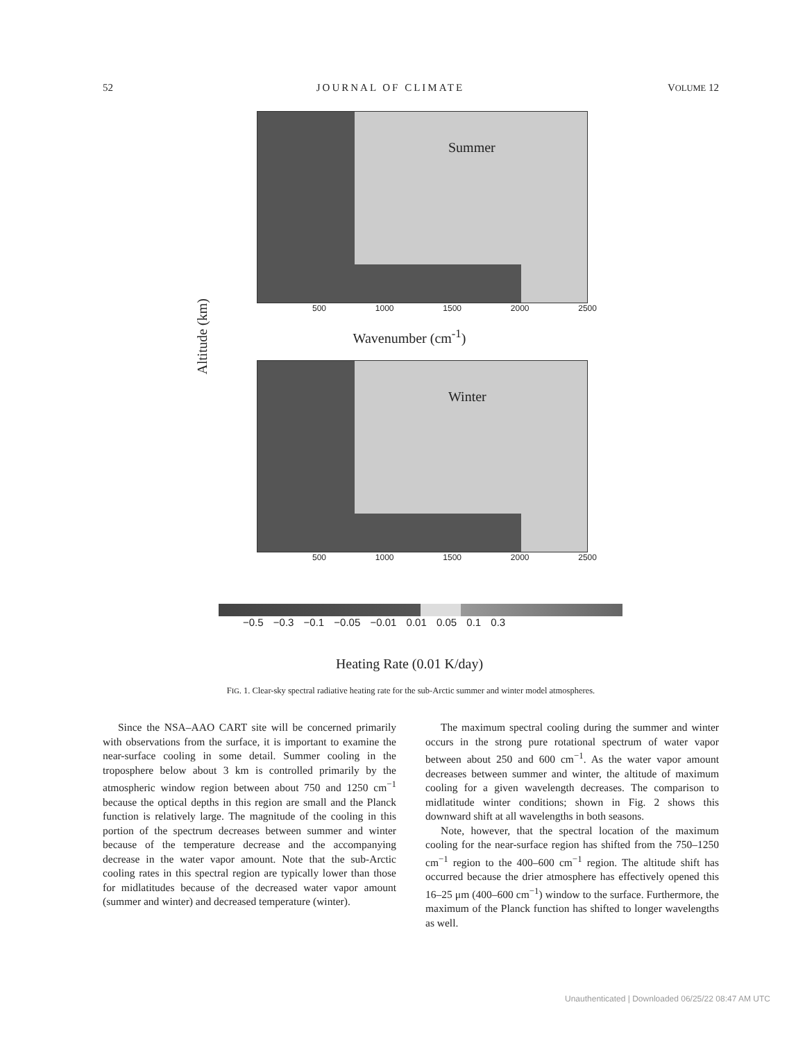52 JOURNAL OF CLIMATE VOLUME 12
Altitude (km)
Summer
500 1000 1500 2000 2500
Wavenumber (cm<sup>-1</sup>)
Winter
500 1000 1500 2000 2500
−0.5 −0.3 −0.1 −0.05 −0.01 0.01 0.05 0.1 0.3
Heating Rate (0.01 K/day)
FIG. 1. Clear-sky spectral radiative heating rate for the sub-Arctic summer and winter model atmospheres.
Since the NSA–AAO CART site will be concerned primarily with observations from the surface, it is important to examine the near-surface cooling in some detail. Summer cooling in the troposphere below about 3 km is controlled primarily by the atmospheric window region between about 750 and 1250 cm<sup>−1</sup> because the optical depths in this region are small and the Planck function is relatively large. The magnitude of the cooling in this portion of the spectrum decreases between summer and winter because of the temperature decrease and the accompanying decrease in the water vapor amount. Note that the sub-Arctic cooling rates in this spectral region are typically lower than those for midlatitudes because of the decreased water vapor amount (summer and winter) and decreased temperature (winter).
The maximum spectral cooling during the summer and winter occurs in the strong pure rotational spectrum of water vapor between about 250 and 600 cm<sup>−1</sup>. As the water vapor amount decreases between summer and winter, the altitude of maximum cooling for a given wavelength decreases. The comparison to midlatitude winter conditions; shown in Fig. 2 shows this downward shift at all wavelengths in both seasons.
Note, however, that the spectral location of the maximum cooling for the near-surface region has shifted from the 750–1250 cm<sup>−1</sup> region to the 400–600 cm<sup>−1</sup> region. The altitude shift has occurred because the drier atmosphere has effectively opened this 16–25 μm (400–600 cm<sup>−1</sup>) window to the surface. Furthermore, the maximum of the Planck function has shifted to longer wavelengths as well.
Unauthenticated | Downloaded 06/25/22 08:47 AM UTC